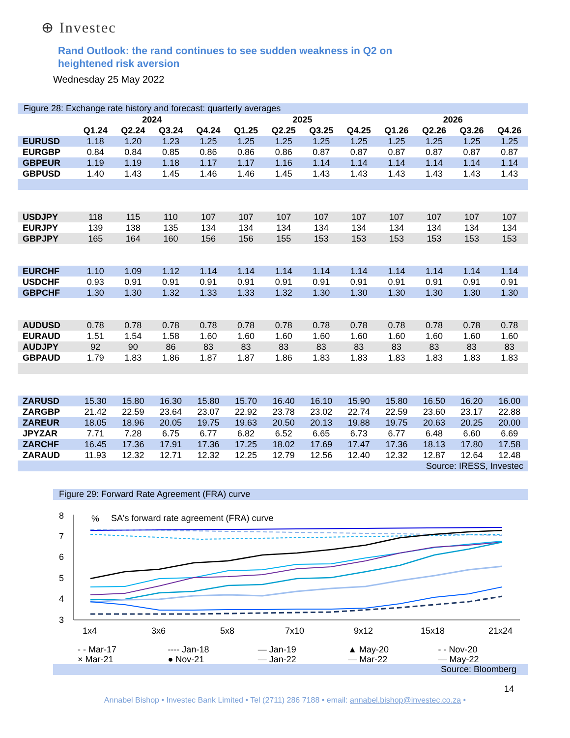⊕ Investec
Rand Outlook: the rand continues to see sudden weakness in Q2 on heightened risk aversion
Wednesday 25 May 2022
Figure 28: Exchange rate history and forecast: quarterly averages
| | 2024 | | | | 2025 | | | | 2026 | | | |
| --- | --- | --- | --- | --- | --- | --- | --- | --- | --- | --- | --- | --- |
| | Q1.24 | Q2.24 | Q3.24 | Q4.24 | Q1.25 | Q2.25 | Q3.25 | Q4.25 | Q1.26 | Q2.26 | Q3.26 | Q4.26 |
| EURUSD | 1.18 | 1.20 | 1.23 | 1.25 | 1.25 | 1.25 | 1.25 | 1.25 | 1.25 | 1.25 | 1.25 | 1.25 |
| EURGBP | 0.84 | 0.84 | 0.85 | 0.86 | 0.86 | 0.86 | 0.87 | 0.87 | 0.87 | 0.87 | 0.87 | 0.87 |
| GBPEUR | 1.19 | 1.19 | 1.18 | 1.17 | 1.17 | 1.16 | 1.14 | 1.14 | 1.14 | 1.14 | 1.14 | 1.14 |
| GBPUSD | 1.40 | 1.43 | 1.45 | 1.46 | 1.46 | 1.45 | 1.43 | 1.43 | 1.43 | 1.43 | 1.43 | 1.43 |
| USDJPY | 118 | 115 | 110 | 107 | 107 | 107 | 107 | 107 | 107 | 107 | 107 | 107 |
| EURJPY | 139 | 138 | 135 | 134 | 134 | 134 | 134 | 134 | 134 | 134 | 134 | 134 |
| GBPJPY | 165 | 164 | 160 | 156 | 156 | 155 | 153 | 153 | 153 | 153 | 153 | 153 |
| EURCHF | 1.10 | 1.09 | 1.12 | 1.14 | 1.14 | 1.14 | 1.14 | 1.14 | 1.14 | 1.14 | 1.14 | 1.14 |
| USDCHF | 0.93 | 0.91 | 0.91 | 0.91 | 0.91 | 0.91 | 0.91 | 0.91 | 0.91 | 0.91 | 0.91 | 0.91 |
| GBPCHF | 1.30 | 1.30 | 1.32 | 1.33 | 1.33 | 1.32 | 1.30 | 1.30 | 1.30 | 1.30 | 1.30 | 1.30 |
| AUDUSD | 0.78 | 0.78 | 0.78 | 0.78 | 0.78 | 0.78 | 0.78 | 0.78 | 0.78 | 0.78 | 0.78 | 0.78 |
| EURAUD | 1.51 | 1.54 | 1.58 | 1.60 | 1.60 | 1.60 | 1.60 | 1.60 | 1.60 | 1.60 | 1.60 | 1.60 |
| AUDJPY | 92 | 90 | 86 | 83 | 83 | 83 | 83 | 83 | 83 | 83 | 83 | 83 |
| GBPAUD | 1.79 | 1.83 | 1.86 | 1.87 | 1.87 | 1.86 | 1.83 | 1.83 | 1.83 | 1.83 | 1.83 | 1.83 |
| ZARUSD | 15.30 | 15.80 | 16.30 | 15.80 | 15.70 | 16.40 | 16.10 | 15.90 | 15.80 | 16.50 | 16.20 | 16.00 |
| ZARGBP | 21.42 | 22.59 | 23.64 | 23.07 | 22.92 | 23.78 | 23.02 | 22.74 | 22.59 | 23.60 | 23.17 | 22.88 |
| ZAREUR | 18.05 | 18.96 | 20.05 | 19.75 | 19.63 | 20.50 | 20.13 | 19.88 | 19.75 | 20.63 | 20.25 | 20.00 |
| JPYZAR | 7.71 | 7.28 | 6.75 | 6.77 | 6.82 | 6.52 | 6.65 | 6.73 | 6.77 | 6.48 | 6.60 | 6.69 |
| ZARCHF | 16.45 | 17.36 | 17.91 | 17.36 | 17.25 | 18.02 | 17.69 | 17.47 | 17.36 | 18.13 | 17.80 | 17.58 |
| ZARAUD | 11.93 | 12.32 | 12.71 | 12.32 | 12.25 | 12.79 | 12.56 | 12.40 | 12.32 | 12.87 | 12.64 | 12.48 |
| Source: IRESS, Investec | | | | | | | | | | | | |
Figure 29: Forward Rate Agreement (FRA) curve
8
7
6
5
4
3
%
SA's forward rate agreement (FRA) curve
1x4
3x6
5x8
7x10
9x12
15x18
21x24
- - Mar-17 ---- Jan-18 — Jan-19 ▲ May-20 - - Nov-20 × Mar-21 ● Nov-21 — Jan-22 — Mar-22 — May-22
Source: Bloomberg
14
Annabel Bishop • Investec Bank Limited • Tel (2711) 286 7188 • email: annabel.bishop@investec.co.za •